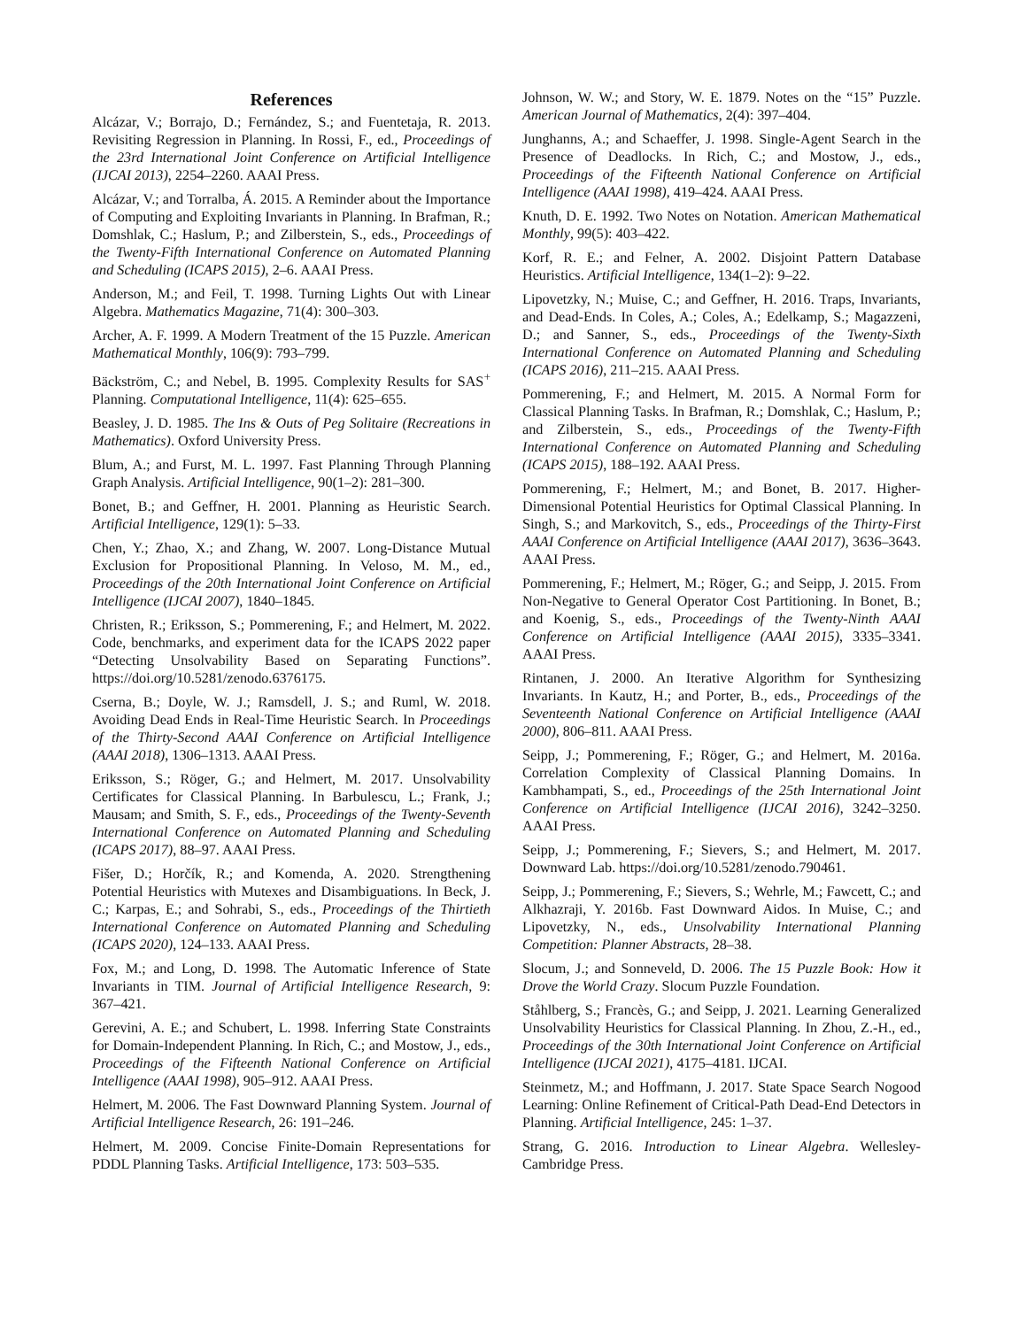References
Alcázar, V.; Borrajo, D.; Fernández, S.; and Fuentetaja, R. 2013. Revisiting Regression in Planning. In Rossi, F., ed., Proceedings of the 23rd International Joint Conference on Artificial Intelligence (IJCAI 2013), 2254–2260. AAAI Press.
Alcázar, V.; and Torralba, Á. 2015. A Reminder about the Importance of Computing and Exploiting Invariants in Planning. In Brafman, R.; Domshlak, C.; Haslum, P.; and Zilberstein, S., eds., Proceedings of the Twenty-Fifth International Conference on Automated Planning and Scheduling (ICAPS 2015), 2–6. AAAI Press.
Anderson, M.; and Feil, T. 1998. Turning Lights Out with Linear Algebra. Mathematics Magazine, 71(4): 300–303.
Archer, A. F. 1999. A Modern Treatment of the 15 Puzzle. American Mathematical Monthly, 106(9): 793–799.
Bäckström, C.; and Nebel, B. 1995. Complexity Results for SAS<sup>+</sup> Planning. Computational Intelligence, 11(4): 625–655.
Beasley, J. D. 1985. The Ins & Outs of Peg Solitaire (Recreations in Mathematics). Oxford University Press.
Blum, A.; and Furst, M. L. 1997. Fast Planning Through Planning Graph Analysis. Artificial Intelligence, 90(1–2): 281–300.
Bonet, B.; and Geffner, H. 2001. Planning as Heuristic Search. Artificial Intelligence, 129(1): 5–33.
Chen, Y.; Zhao, X.; and Zhang, W. 2007. Long-Distance Mutual Exclusion for Propositional Planning. In Veloso, M. M., ed., Proceedings of the 20th International Joint Conference on Artificial Intelligence (IJCAI 2007), 1840–1845.
Christen, R.; Eriksson, S.; Pommerening, F.; and Helmert, M. 2022. Code, benchmarks, and experiment data for the ICAPS 2022 paper “Detecting Unsolvability Based on Separating Functions”. https://doi.org/10.5281/zenodo.6376175.
Cserna, B.; Doyle, W. J.; Ramsdell, J. S.; and Ruml, W. 2018. Avoiding Dead Ends in Real-Time Heuristic Search. In Proceedings of the Thirty-Second AAAI Conference on Artificial Intelligence (AAAI 2018), 1306–1313. AAAI Press.
Eriksson, S.; Röger, G.; and Helmert, M. 2017. Unsolvability Certificates for Classical Planning. In Barbulescu, L.; Frank, J.; Mausam; and Smith, S. F., eds., Proceedings of the Twenty-Seventh International Conference on Automated Planning and Scheduling (ICAPS 2017), 88–97. AAAI Press.
Fišer, D.; Horčík, R.; and Komenda, A. 2020. Strengthening Potential Heuristics with Mutexes and Disambiguations. In Beck, J. C.; Karpas, E.; and Sohrabi, S., eds., Proceedings of the Thirtieth International Conference on Automated Planning and Scheduling (ICAPS 2020), 124–133. AAAI Press.
Fox, M.; and Long, D. 1998. The Automatic Inference of State Invariants in TIM. Journal of Artificial Intelligence Research, 9: 367–421.
Gerevini, A. E.; and Schubert, L. 1998. Inferring State Constraints for Domain-Independent Planning. In Rich, C.; and Mostow, J., eds., Proceedings of the Fifteenth National Conference on Artificial Intelligence (AAAI 1998), 905–912. AAAI Press.
Helmert, M. 2006. The Fast Downward Planning System. Journal of Artificial Intelligence Research, 26: 191–246.
Helmert, M. 2009. Concise Finite-Domain Representations for PDDL Planning Tasks. Artificial Intelligence, 173: 503–535.
Johnson, W. W.; and Story, W. E. 1879. Notes on the “15” Puzzle. American Journal of Mathematics, 2(4): 397–404.
Junghanns, A.; and Schaeffer, J. 1998. Single-Agent Search in the Presence of Deadlocks. In Rich, C.; and Mostow, J., eds., Proceedings of the Fifteenth National Conference on Artificial Intelligence (AAAI 1998), 419–424. AAAI Press.
Knuth, D. E. 1992. Two Notes on Notation. American Mathematical Monthly, 99(5): 403–422.
Korf, R. E.; and Felner, A. 2002. Disjoint Pattern Database Heuristics. Artificial Intelligence, 134(1–2): 9–22.
Lipovetzky, N.; Muise, C.; and Geffner, H. 2016. Traps, Invariants, and Dead-Ends. In Coles, A.; Coles, A.; Edelkamp, S.; Magazzeni, D.; and Sanner, S., eds., Proceedings of the Twenty-Sixth International Conference on Automated Planning and Scheduling (ICAPS 2016), 211–215. AAAI Press.
Pommerening, F.; and Helmert, M. 2015. A Normal Form for Classical Planning Tasks. In Brafman, R.; Domshlak, C.; Haslum, P.; and Zilberstein, S., eds., Proceedings of the Twenty-Fifth International Conference on Automated Planning and Scheduling (ICAPS 2015), 188–192. AAAI Press.
Pommerening, F.; Helmert, M.; and Bonet, B. 2017. Higher-Dimensional Potential Heuristics for Optimal Classical Planning. In Singh, S.; and Markovitch, S., eds., Proceedings of the Thirty-First AAAI Conference on Artificial Intelligence (AAAI 2017), 3636–3643. AAAI Press.
Pommerening, F.; Helmert, M.; Röger, G.; and Seipp, J. 2015. From Non-Negative to General Operator Cost Partitioning. In Bonet, B.; and Koenig, S., eds., Proceedings of the Twenty-Ninth AAAI Conference on Artificial Intelligence (AAAI 2015), 3335–3341. AAAI Press.
Rintanen, J. 2000. An Iterative Algorithm for Synthesizing Invariants. In Kautz, H.; and Porter, B., eds., Proceedings of the Seventeenth National Conference on Artificial Intelligence (AAAI 2000), 806–811. AAAI Press.
Seipp, J.; Pommerening, F.; Röger, G.; and Helmert, M. 2016a. Correlation Complexity of Classical Planning Domains. In Kambhampati, S., ed., Proceedings of the 25th International Joint Conference on Artificial Intelligence (IJCAI 2016), 3242–3250. AAAI Press.
Seipp, J.; Pommerening, F.; Sievers, S.; and Helmert, M. 2017. Downward Lab. https://doi.org/10.5281/zenodo.790461.
Seipp, J.; Pommerening, F.; Sievers, S.; Wehrle, M.; Fawcett, C.; and Alkhazraji, Y. 2016b. Fast Downward Aidos. In Muise, C.; and Lipovetzky, N., eds., Unsolvability International Planning Competition: Planner Abstracts, 28–38.
Slocum, J.; and Sonneveld, D. 2006. The 15 Puzzle Book: How it Drove the World Crazy. Slocum Puzzle Foundation.
Ståhlberg, S.; Francès, G.; and Seipp, J. 2021. Learning Generalized Unsolvability Heuristics for Classical Planning. In Zhou, Z.-H., ed., Proceedings of the 30th International Joint Conference on Artificial Intelligence (IJCAI 2021), 4175–4181. IJCAI.
Steinmetz, M.; and Hoffmann, J. 2017. State Space Search Nogood Learning: Online Refinement of Critical-Path Dead-End Detectors in Planning. Artificial Intelligence, 245: 1–37.
Strang, G. 2016. Introduction to Linear Algebra. Wellesley-Cambridge Press.